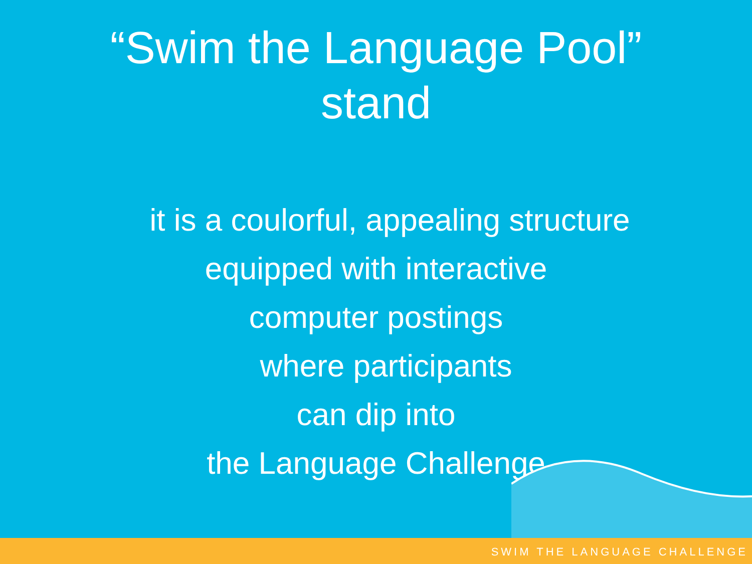“Swim the Language Pool”
stand
it is a coulorful, appealing structure
equipped with interactive
computer postings
where participants
can dip into
the Language Challenge
SWIM THE LANGUAGE CHALLENGE